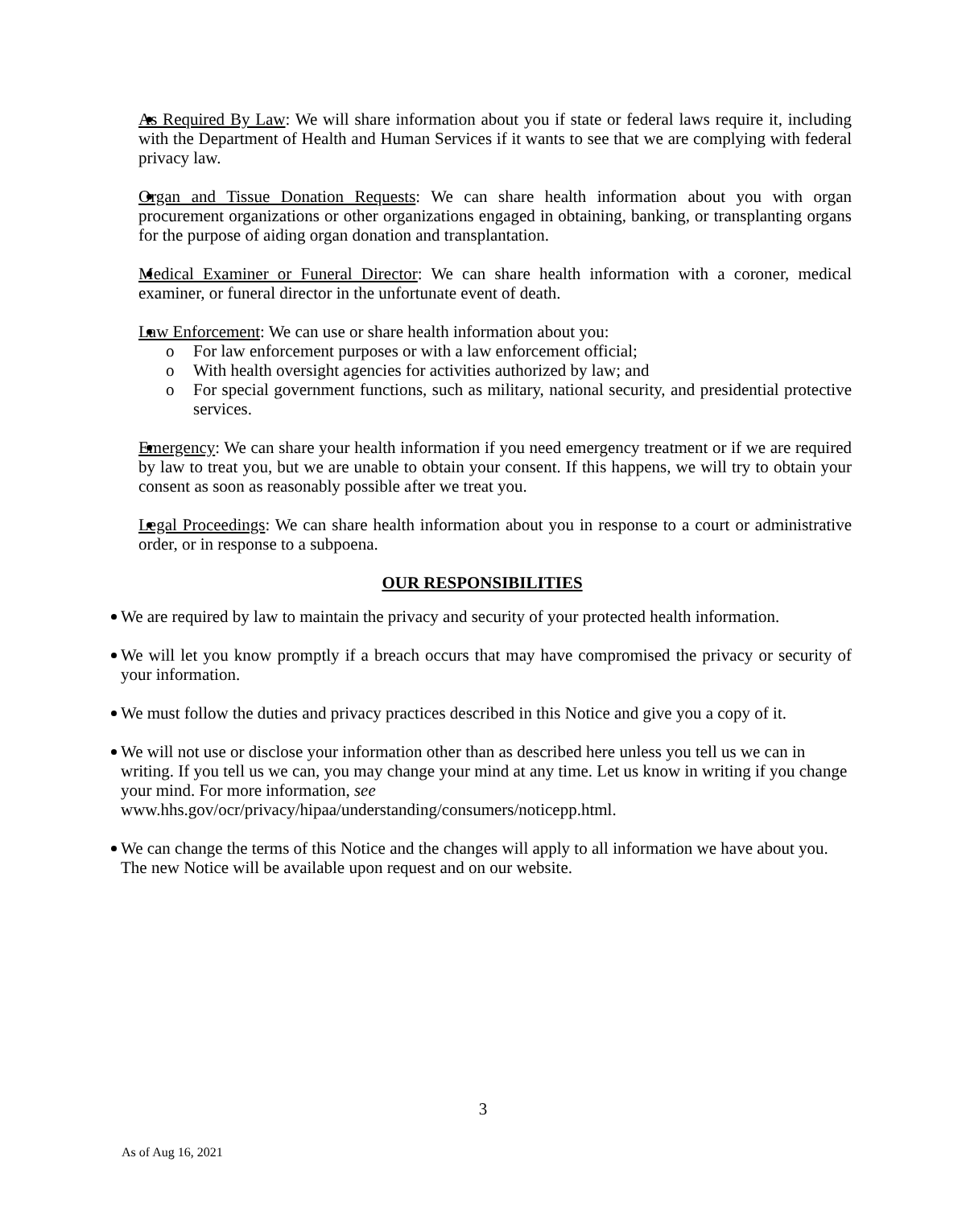As Required By Law: We will share information about you if state or federal laws require it, including with the Department of Health and Human Services if it wants to see that we are complying with federal privacy law.
Organ and Tissue Donation Requests: We can share health information about you with organ procurement organizations or other organizations engaged in obtaining, banking, or transplanting organs for the purpose of aiding organ donation and transplantation.
Medical Examiner or Funeral Director: We can share health information with a coroner, medical examiner, or funeral director in the unfortunate event of death.
Law Enforcement: We can use or share health information about you:
o For law enforcement purposes or with a law enforcement official;
o With health oversight agencies for activities authorized by law; and
o For special government functions, such as military, national security, and presidential protective services.
Emergency: We can share your health information if you need emergency treatment or if we are required by law to treat you, but we are unable to obtain your consent. If this happens, we will try to obtain your consent as soon as reasonably possible after we treat you.
Legal Proceedings: We can share health information about you in response to a court or administrative order, or in response to a subpoena.
OUR RESPONSIBILITIES
We are required by law to maintain the privacy and security of your protected health information.
We will let you know promptly if a breach occurs that may have compromised the privacy or security of your information.
We must follow the duties and privacy practices described in this Notice and give you a copy of it.
We will not use or disclose your information other than as described here unless you tell us we can in writing. If you tell us we can, you may change your mind at any time. Let us know in writing if you change your mind. For more information, see
www.hhs.gov/ocr/privacy/hipaa/understanding/consumers/noticepp.html.
We can change the terms of this Notice and the changes will apply to all information we have about you. The new Notice will be available upon request and on our website.
3
As of Aug 16, 2021